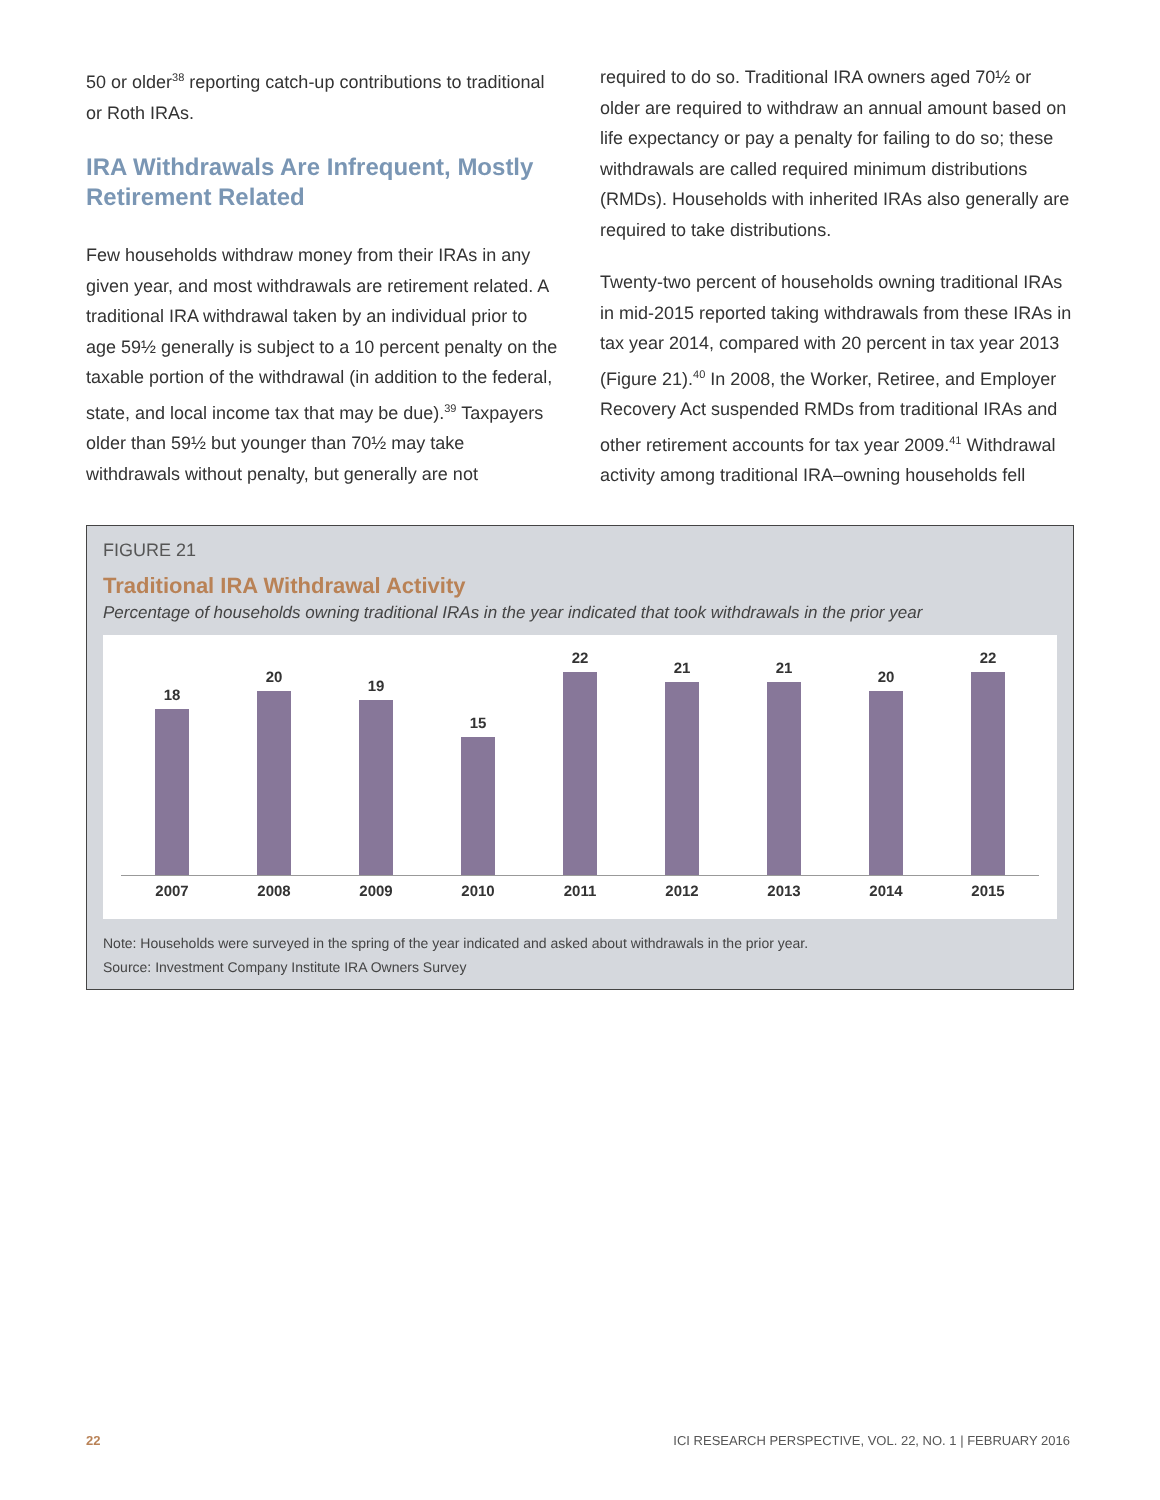50 or older<sup>38</sup> reporting catch-up contributions to traditional or Roth IRAs.
IRA Withdrawals Are Infrequent, Mostly Retirement Related
Few households withdraw money from their IRAs in any given year, and most withdrawals are retirement related. A traditional IRA withdrawal taken by an individual prior to age 59½ generally is subject to a 10 percent penalty on the taxable portion of the withdrawal (in addition to the federal, state, and local income tax that may be due).<sup>39</sup> Taxpayers older than 59½ but younger than 70½ may take withdrawals without penalty, but generally are not
required to do so. Traditional IRA owners aged 70½ or older are required to withdraw an annual amount based on life expectancy or pay a penalty for failing to do so; these withdrawals are called required minimum distributions (RMDs). Households with inherited IRAs also generally are required to take distributions.
Twenty-two percent of households owning traditional IRAs in mid-2015 reported taking withdrawals from these IRAs in tax year 2014, compared with 20 percent in tax year 2013 (Figure 21).<sup>40</sup> In 2008, the Worker, Retiree, and Employer Recovery Act suspended RMDs from traditional IRAs and other retirement accounts for tax year 2009.<sup>41</sup> Withdrawal activity among traditional IRA–owning households fell
FIGURE 21
Traditional IRA Withdrawal Activity
Percentage of households owning traditional IRAs in the year indicated that took withdrawals in the prior year
18
20
19
15
22
21
21
20
22
2007 2008 2009 2010 2011 2012 2013 2014 2015
Note: Households were surveyed in the spring of the year indicated and asked about withdrawals in the prior year.
Source: Investment Company Institute IRA Owners Survey
22 ICI RESEARCH PERSPECTIVE, VOL. 22, NO. 1 | FEBRUARY 2016